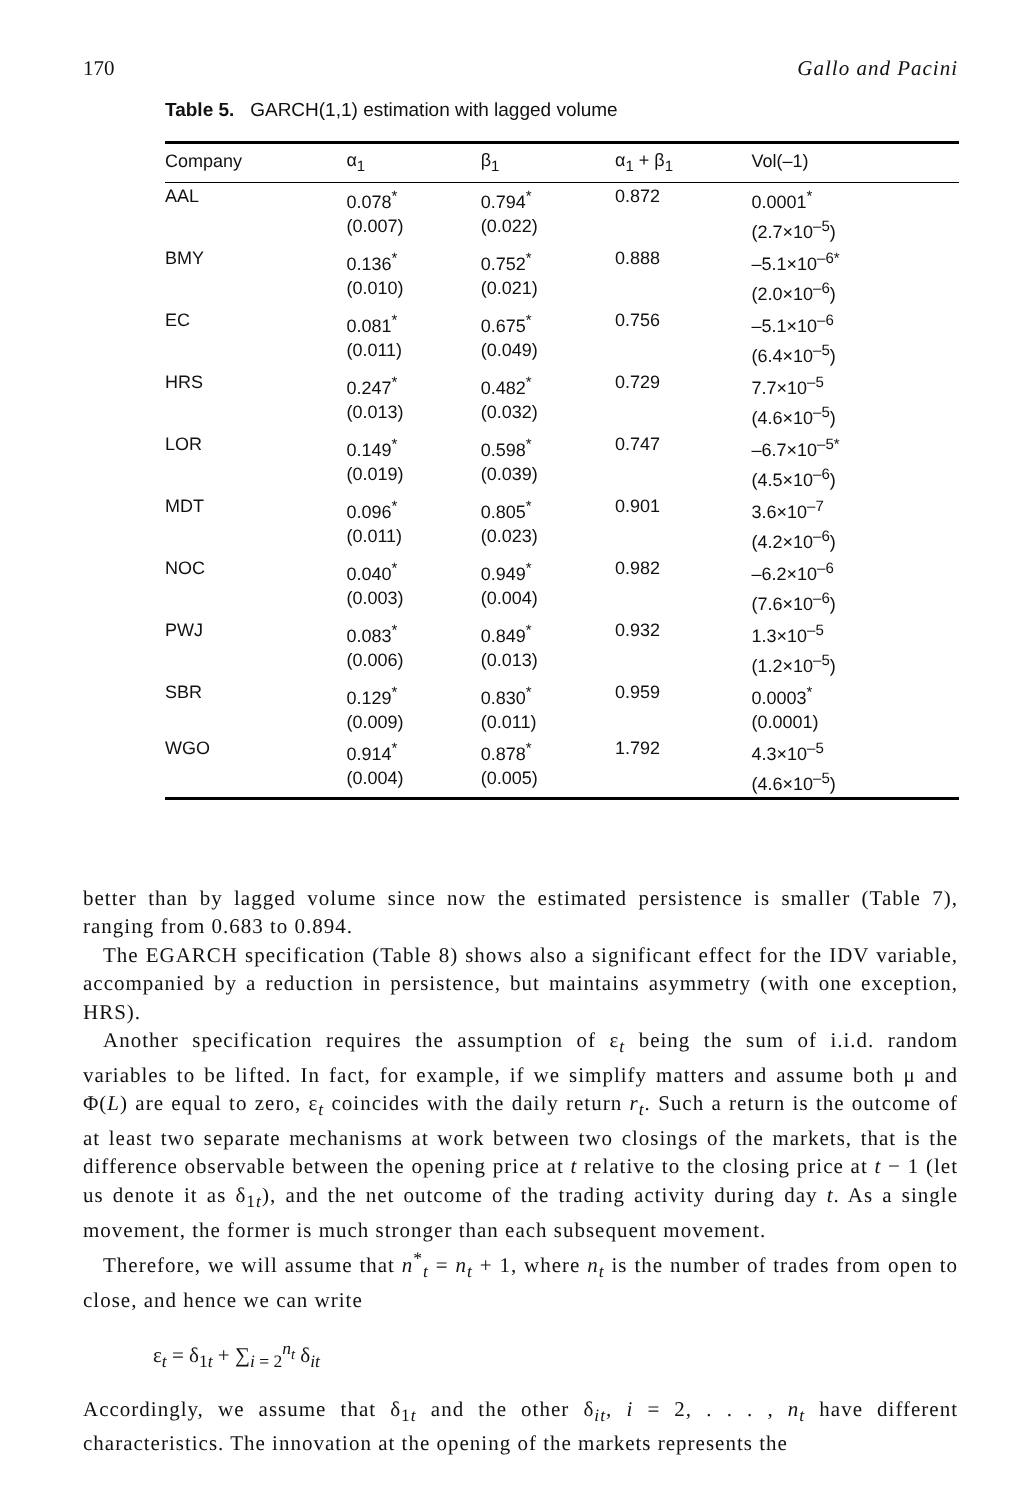170 Gallo and Pacini
Table 5. GARCH(1,1) estimation with lagged volume
| Company | α<sub>1</sub> | β<sub>1</sub> | α<sub>1</sub> + β<sub>1</sub> | Vol(–1) |
| --- | --- | --- | --- | --- |
| AAL | 0.078<sup>*</sup> (0.007) | 0.794<sup>*</sup> (0.022) | 0.872 | 0.0001<sup>*</sup> (2.7×10<sup>–5</sup>) |
| BMY | 0.136<sup>*</sup> (0.010) | 0.752<sup>*</sup> (0.021) | 0.888 | –5.1×10<sup>–6*</sup> (2.0×10<sup>–6</sup>) |
| EC | 0.081<sup>*</sup> (0.011) | 0.675<sup>*</sup> (0.049) | 0.756 | –5.1×10<sup>–6</sup> (6.4×10<sup>–5</sup>) |
| HRS | 0.247<sup>*</sup> (0.013) | 0.482<sup>*</sup> (0.032) | 0.729 | 7.7×10<sup>–5</sup> (4.6×10<sup>–5</sup>) |
| LOR | 0.149<sup>*</sup> (0.019) | 0.598<sup>*</sup> (0.039) | 0.747 | –6.7×10<sup>–5*</sup> (4.5×10<sup>–6</sup>) |
| MDT | 0.096<sup>*</sup> (0.011) | 0.805<sup>*</sup> (0.023) | 0.901 | 3.6×10<sup>–7</sup> (4.2×10<sup>–6</sup>) |
| NOC | 0.040<sup>*</sup> (0.003) | 0.949<sup>*</sup> (0.004) | 0.982 | –6.2×10<sup>–6</sup> (7.6×10<sup>–6</sup>) |
| PWJ | 0.083<sup>*</sup> (0.006) | 0.849<sup>*</sup> (0.013) | 0.932 | 1.3×10<sup>–5</sup> (1.2×10<sup>–5</sup>) |
| SBR | 0.129<sup>*</sup> (0.009) | 0.830<sup>*</sup> (0.011) | 0.959 | 0.0003<sup>*</sup> (0.0001) |
| WGO | 0.914<sup>*</sup> (0.004) | 0.878<sup>*</sup> (0.005) | 1.792 | 4.3×10<sup>–5</sup> (4.6×10<sup>–5</sup>) |
better than by lagged volume since now the estimated persistence is smaller (Table 7), ranging from 0.683 to 0.894.
The EGARCH specification (Table 8) shows also a significant effect for the IDV variable, accompanied by a reduction in persistence, but maintains asymmetry (with one exception, HRS).
Another specification requires the assumption of ε<sub>t</sub> being the sum of i.i.d. random variables to be lifted. In fact, for example, if we simplify matters and assume both μ and Φ(L) are equal to zero, ε<sub>t</sub> coincides with the daily return r<sub>t</sub>. Such a return is the outcome of at least two separate mechanisms at work between two closings of the markets, that is the difference observable between the opening price at t relative to the closing price at t − 1 (let us denote it as δ<sub>1t</sub>), and the net outcome of the trading activity during day t. As a single movement, the former is much stronger than each subsequent movement.
Therefore, we will assume that n<sup>*</sup><sub>t</sub> = n<sub>t</sub> + 1, where n<sub>t</sub> is the number of trades from open to close, and hence we can write
ε<sub>t</sub> = δ<sub>1t</sub> + ∑<sub>i = 2</sub><sup>n<sub>t</sub></sup> δ<sub>it</sub>
Accordingly, we assume that δ<sub>1t</sub> and the other δ<sub>it</sub>, i = 2, . . . , n<sub>t</sub> have different characteristics. The innovation at the opening of the markets represents the